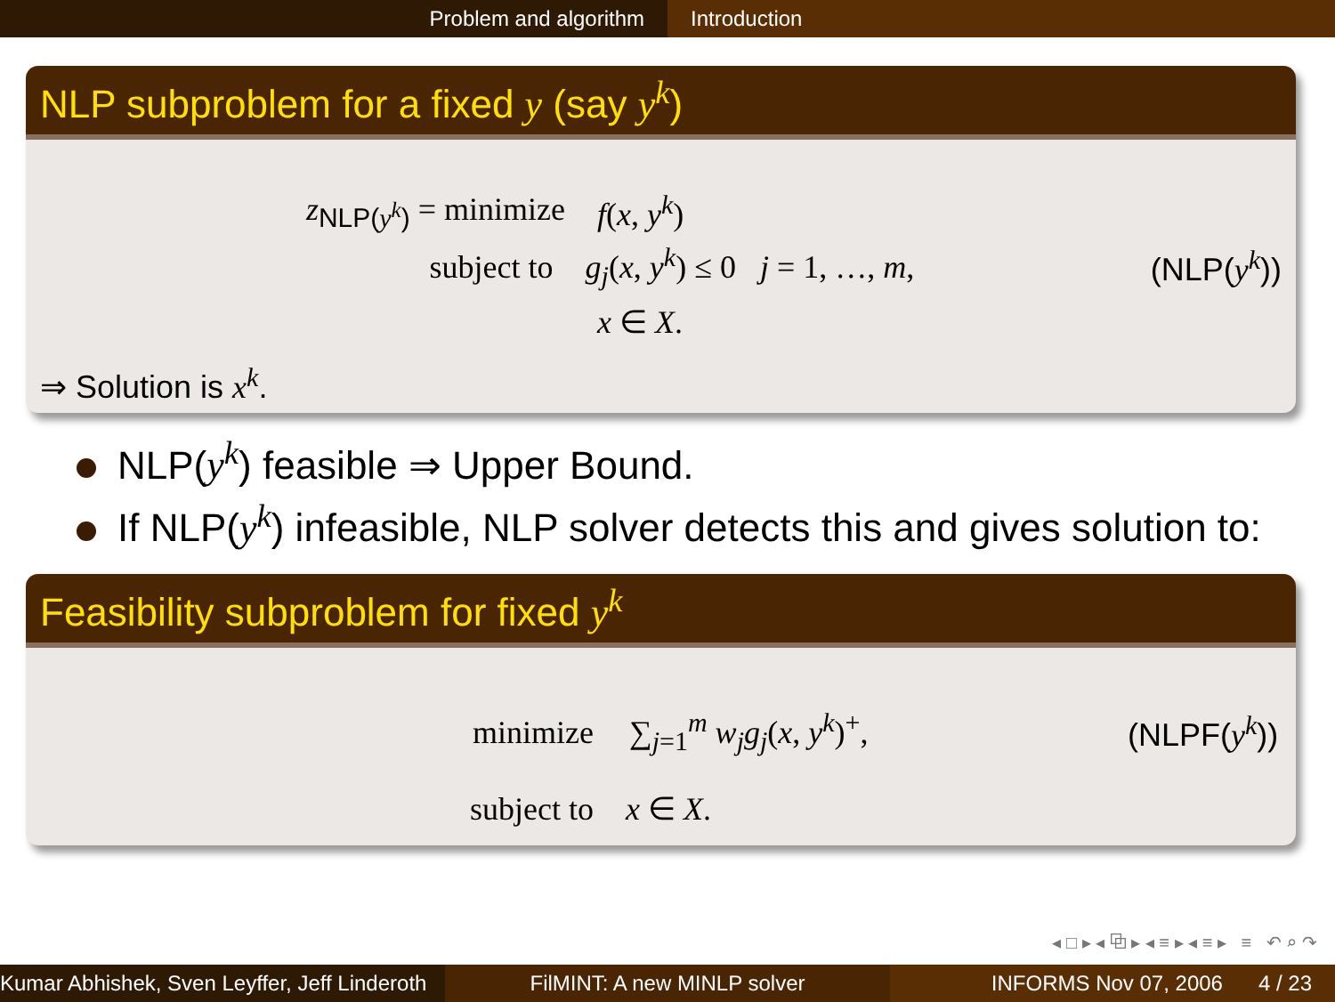Problem and algorithm Introduction
NLP subproblem for a fixed y (say y<sup>k</sup>)
z<sub>NLP(y<sup>k</sup>)</sub> = minimize f(x, y<sup>k</sup>)
subject to g<sub>j</sub>(x, y<sup>k</sup>) ≤ 0 j = 1, …, m, (NLP(y<sup>k</sup>))
x ∈ X.
⇒ Solution is x<sup>k</sup>.
NLP(y<sup>k</sup>) feasible ⇒ Upper Bound.
If NLP(y<sup>k</sup>) infeasible, NLP solver detects this and gives solution to:
Feasibility subproblem for fixed y<sup>k</sup>
minimize ∑<sub>j=1</sub><sup>m</sup> w<sub>j</sub>g<sub>j</sub>(x, y<sup>k</sup>)<sup>+</sup>, (NLPF(y<sup>k</sup>))
subject to x ∈ X.
◂ □ ▸ ◂ ⧉ ▸ ◂ ≡ ▸ ◂ ≡ ▸ ≡ ↶ ⌕ ↷
Kumar Abhishek, Sven Leyffer, Jeff Linderoth
FilMINT: A new MINLP solver INFORMS Nov 07, 2006 4 / 23